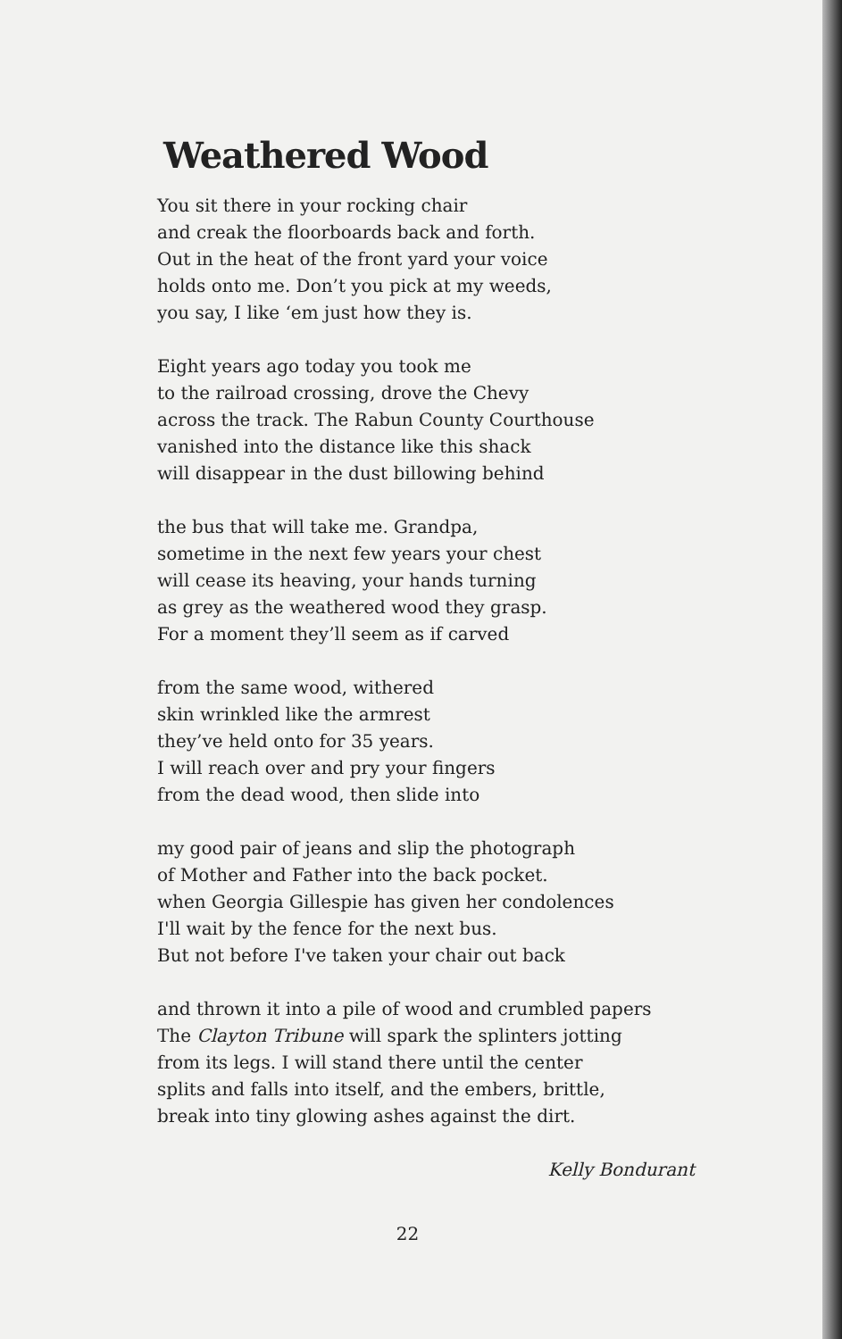Weathered Wood
You sit there in your rocking chair
and creak the floorboards back and forth.
Out in the heat of the front yard your voice
holds onto me. Don’t you pick at my weeds,
you say, I like ‘em just how they is.
Eight years ago today you took me
to the railroad crossing, drove the Chevy
across the track. The Rabun County Courthouse
vanished into the distance like this shack
will disappear in the dust billowing behind
the bus that will take me. Grandpa,
sometime in the next few years your chest
will cease its heaving, your hands turning
as grey as the weathered wood they grasp.
For a moment they’ll seem as if carved
from the same wood, withered
skin wrinkled like the armrest
they’ve held onto for 35 years.
I will reach over and pry your fingers
from the dead wood, then slide into
my good pair of jeans and slip the photograph
of Mother and Father into the back pocket.
when Georgia Gillespie has given her condolences
I'll wait by the fence for the next bus.
But not before I've taken your chair out back
and thrown it into a pile of wood and crumbled papers
The Clayton Tribune will spark the splinters jotting
from its legs. I will stand there until the center
splits and falls into itself, and the embers, brittle,
break into tiny glowing ashes against the dirt.
Kelly Bondurant
22